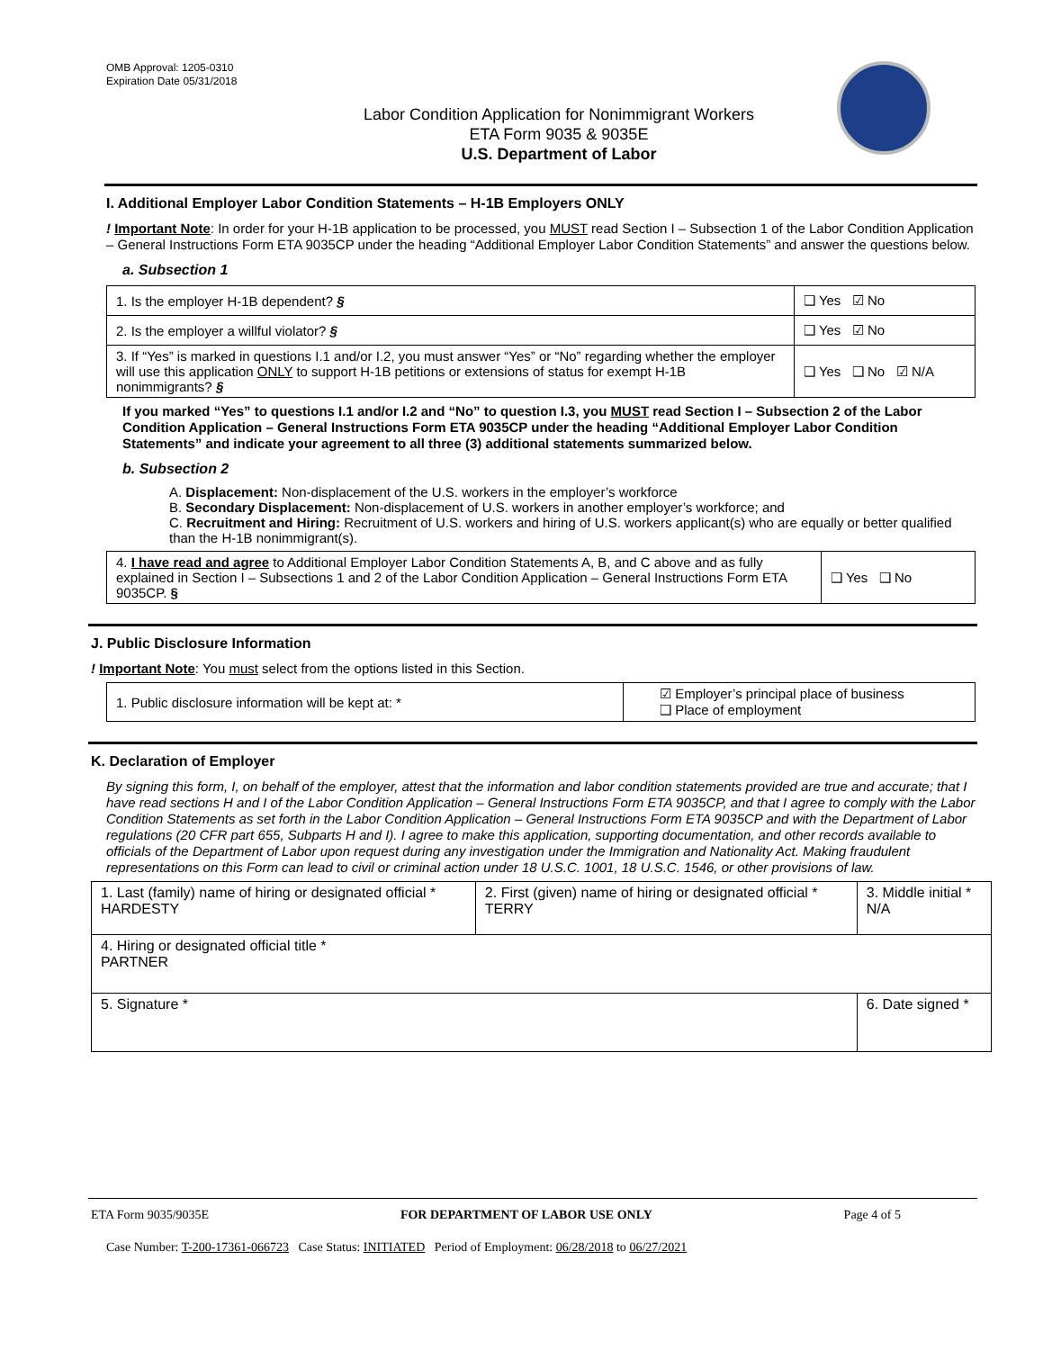OMB Approval: 1205-0310
Expiration Date 05/31/2018
Labor Condition Application for Nonimmigrant Workers
ETA Form 9035 & 9035E
U.S. Department of Labor
I. Additional Employer Labor Condition Statements – H-1B Employers ONLY
! Important Note: In order for your H-1B application to be processed, you MUST read Section I – Subsection 1 of the Labor Condition Application – General Instructions Form ETA 9035CP under the heading “Additional Employer Labor Condition Statements” and answer the questions below.
a. Subsection 1
| 1. Is the employer H-1B dependent? § | ❑ Yes ☑ No |
| 2. Is the employer a willful violator? § | ❑ Yes ☑ No |
| 3. If “Yes” is marked in questions I.1 and/or I.2, you must answer “Yes” or “No” regarding whether the employer will use this application ONLY to support H-1B petitions or extensions of status for exempt H-1B nonimmigrants? § | ❑ Yes ❑ No ☑ N/A |
If you marked “Yes” to questions I.1 and/or I.2 and “No” to question I.3, you MUST read Section I – Subsection 2 of the Labor Condition Application – General Instructions Form ETA 9035CP under the heading “Additional Employer Labor Condition Statements” and indicate your agreement to all three (3) additional statements summarized below.
b. Subsection 2
A. Displacement: Non-displacement of the U.S. workers in the employer’s workforce
B. Secondary Displacement: Non-displacement of U.S. workers in another employer’s workforce; and
C. Recruitment and Hiring: Recruitment of U.S. workers and hiring of U.S. workers applicant(s) who are equally or better qualified than the H-1B nonimmigrant(s).
| 4. I have read and agree to Additional Employer Labor Condition Statements A, B, and C above and as fully explained in Section I – Subsections 1 and 2 of the Labor Condition Application – General Instructions Form ETA 9035CP. § | ❑ Yes ❑ No |
J. Public Disclosure Information
! Important Note: You must select from the options listed in this Section.
| 1. Public disclosure information will be kept at: * | ☑ Employer’s principal place of business ❑ Place of employment |
K. Declaration of Employer
By signing this form, I, on behalf of the employer, attest that the information and labor condition statements provided are true and accurate; that I have read sections H and I of the Labor Condition Application – General Instructions Form ETA 9035CP, and that I agree to comply with the Labor Condition Statements as set forth in the Labor Condition Application – General Instructions Form ETA 9035CP and with the Department of Labor regulations (20 CFR part 655, Subparts H and I). I agree to make this application, supporting documentation, and other records available to officials of the Department of Labor upon request during any investigation under the Immigration and Nationality Act. Making fraudulent representations on this Form can lead to civil or criminal action under 18 U.S.C. 1001, 18 U.S.C. 1546, or other provisions of law.
| 1. Last (family) name of hiring or designated official * HARDESTY | 2. First (given) name of hiring or designated official * TERRY | 3. Middle initial * N/A |
| 4. Hiring or designated official title * PARTNER | | |
| 5. Signature * | | 6. Date signed * |
ETA Form 9035/9035E FOR DEPARTMENT OF LABOR USE ONLY Page 4 of 5
Case Number: T-200-17361-066723 Case Status: INITIATED Period of Employment: 06/28/2018 to 06/27/2021